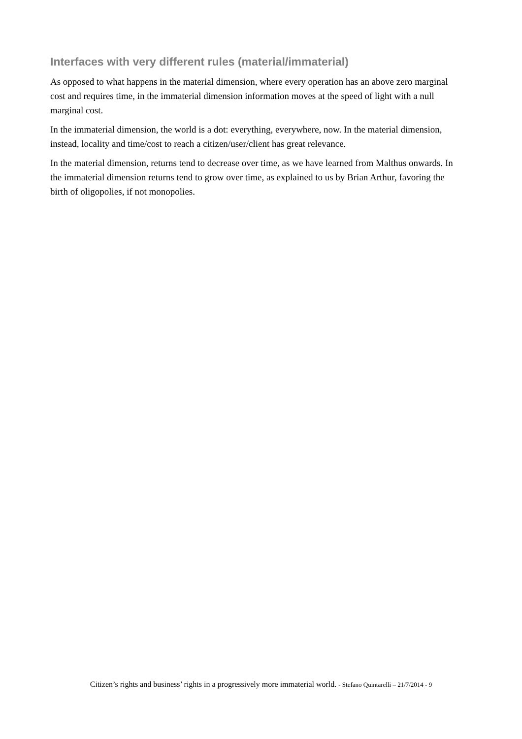Interfaces with very different rules (material/immaterial)
As opposed to what happens in the material dimension, where every operation has an above zero marginal cost and requires time, in the immaterial dimension information moves at the speed of light with a null marginal cost.
In the immaterial dimension, the world is a dot: everything, everywhere, now. In the material dimension, instead, locality and time/cost to reach a citizen/user/client has great relevance.
In the material dimension, returns tend to decrease over time, as we have learned from Malthus onwards. In the immaterial dimension returns tend to grow over time, as explained to us by Brian Arthur, favoring the birth of oligopolies, if not monopolies.
Citizen’s rights and business’ rights in a progressively more immaterial world. - Stefano Quintarelli – 21/7/2014 - 9